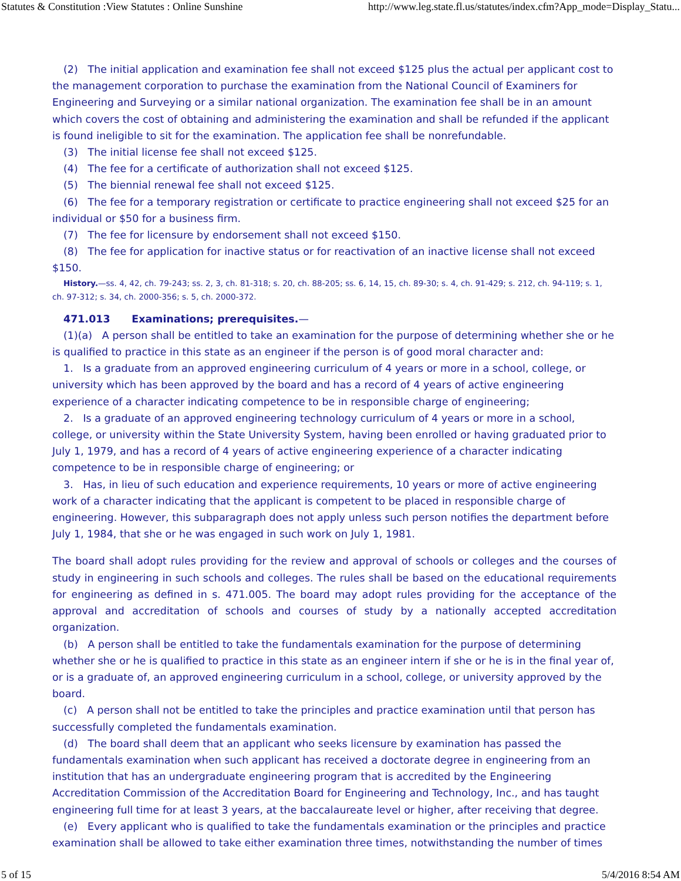Statutes & Constitution :View Statutes : Online Sunshine http://www.leg.state.fl.us/statutes/index.cfm?App_mode=Display_Statu...
(2) The initial application and examination fee shall not exceed $125 plus the actual per applicant cost to the management corporation to purchase the examination from the National Council of Examiners for Engineering and Surveying or a similar national organization. The examination fee shall be in an amount which covers the cost of obtaining and administering the examination and shall be refunded if the applicant is found ineligible to sit for the examination. The application fee shall be nonrefundable.
(3) The initial license fee shall not exceed $125.
(4) The fee for a certificate of authorization shall not exceed $125.
(5) The biennial renewal fee shall not exceed $125.
(6) The fee for a temporary registration or certificate to practice engineering shall not exceed $25 for an individual or $50 for a business firm.
(7) The fee for licensure by endorsement shall not exceed $150.
(8) The fee for application for inactive status or for reactivation of an inactive license shall not exceed $150.
History.—ss. 4, 42, ch. 79-243; ss. 2, 3, ch. 81-318; s. 20, ch. 88-205; ss. 6, 14, 15, ch. 89-30; s. 4, ch. 91-429; s. 212, ch. 94-119; s. 1, ch. 97-312; s. 34, ch. 2000-356; s. 5, ch. 2000-372.
471.013 Examinations; prerequisites.—
(1)(a) A person shall be entitled to take an examination for the purpose of determining whether she or he is qualified to practice in this state as an engineer if the person is of good moral character and:
1. Is a graduate from an approved engineering curriculum of 4 years or more in a school, college, or university which has been approved by the board and has a record of 4 years of active engineering experience of a character indicating competence to be in responsible charge of engineering;
2. Is a graduate of an approved engineering technology curriculum of 4 years or more in a school, college, or university within the State University System, having been enrolled or having graduated prior to July 1, 1979, and has a record of 4 years of active engineering experience of a character indicating competence to be in responsible charge of engineering; or
3. Has, in lieu of such education and experience requirements, 10 years or more of active engineering work of a character indicating that the applicant is competent to be placed in responsible charge of engineering. However, this subparagraph does not apply unless such person notifies the department before July 1, 1984, that she or he was engaged in such work on July 1, 1981.
The board shall adopt rules providing for the review and approval of schools or colleges and the courses of study in engineering in such schools and colleges. The rules shall be based on the educational requirements for engineering as defined in s. 471.005. The board may adopt rules providing for the acceptance of the approval and accreditation of schools and courses of study by a nationally accepted accreditation organization.
(b) A person shall be entitled to take the fundamentals examination for the purpose of determining whether she or he is qualified to practice in this state as an engineer intern if she or he is in the final year of, or is a graduate of, an approved engineering curriculum in a school, college, or university approved by the board.
(c) A person shall not be entitled to take the principles and practice examination until that person has successfully completed the fundamentals examination.
(d) The board shall deem that an applicant who seeks licensure by examination has passed the fundamentals examination when such applicant has received a doctorate degree in engineering from an institution that has an undergraduate engineering program that is accredited by the Engineering Accreditation Commission of the Accreditation Board for Engineering and Technology, Inc., and has taught engineering full time for at least 3 years, at the baccalaureate level or higher, after receiving that degree.
(e) Every applicant who is qualified to take the fundamentals examination or the principles and practice examination shall be allowed to take either examination three times, notwithstanding the number of times
5 of 15 5/4/2016 8:54 AM